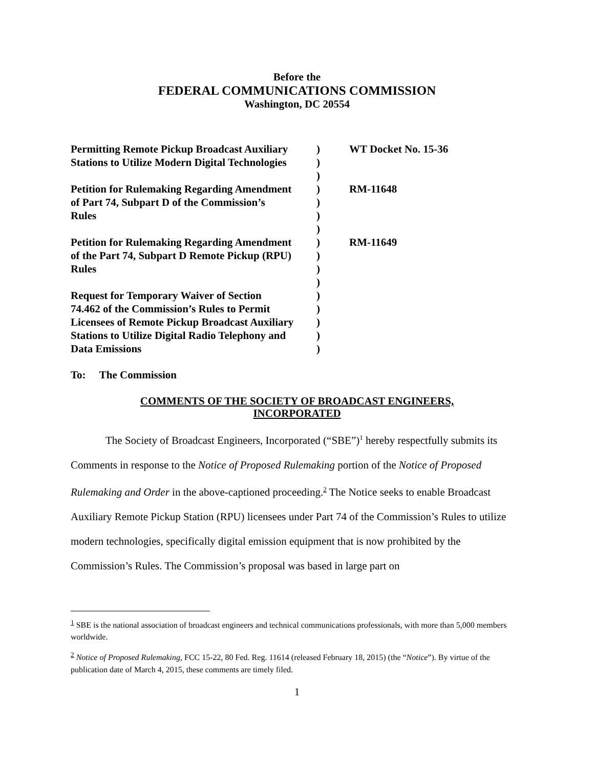Before the
FEDERAL COMMUNICATIONS COMMISSION
Washington, DC 20554
| Permitting Remote Pickup Broadcast Auxiliary | ) | WT Docket No. 15-36 |
| Stations to Utilize Modern Digital Technologies | ) | |
| | ) | |
| Petition for Rulemaking Regarding Amendment | ) | RM-11648 |
| of Part 74, Subpart D of the Commission’s | ) | |
| Rules | ) | |
| | ) | |
| Petition for Rulemaking Regarding Amendment | ) | RM-11649 |
| of the Part 74, Subpart D Remote Pickup (RPU) | ) | |
| Rules | ) | |
| | ) | |
| Request for Temporary Waiver of Section | ) | |
| 74.462 of the Commission’s Rules to Permit | ) | |
| Licensees of Remote Pickup Broadcast Auxiliary | ) | |
| Stations to Utilize Digital Radio Telephony and | ) | |
| Data Emissions | ) | |
To: The Commission
COMMENTS OF THE SOCIETY OF BROADCAST ENGINEERS,
INCORPORATED
The Society of Broadcast Engineers, Incorporated (“SBE”)<sup>1</sup> hereby respectfully submits its Comments in response to the Notice of Proposed Rulemaking portion of the Notice of Proposed Rulemaking and Order in the above-captioned proceeding.<sup>2</sup> The Notice seeks to enable Broadcast Auxiliary Remote Pickup Station (RPU) licensees under Part 74 of the Commission’s Rules to utilize modern technologies, specifically digital emission equipment that is now prohibited by the Commission’s Rules. The Commission’s proposal was based in large part on
<sup>1</sup> SBE is the national association of broadcast engineers and technical communications professionals, with more than 5,000 members worldwide.
<sup>2</sup> Notice of Proposed Rulemaking, FCC 15-22, 80 Fed. Reg. 11614 (released February 18, 2015) (the “Notice”). By virtue of the publication date of March 4, 2015, these comments are timely filed.
1